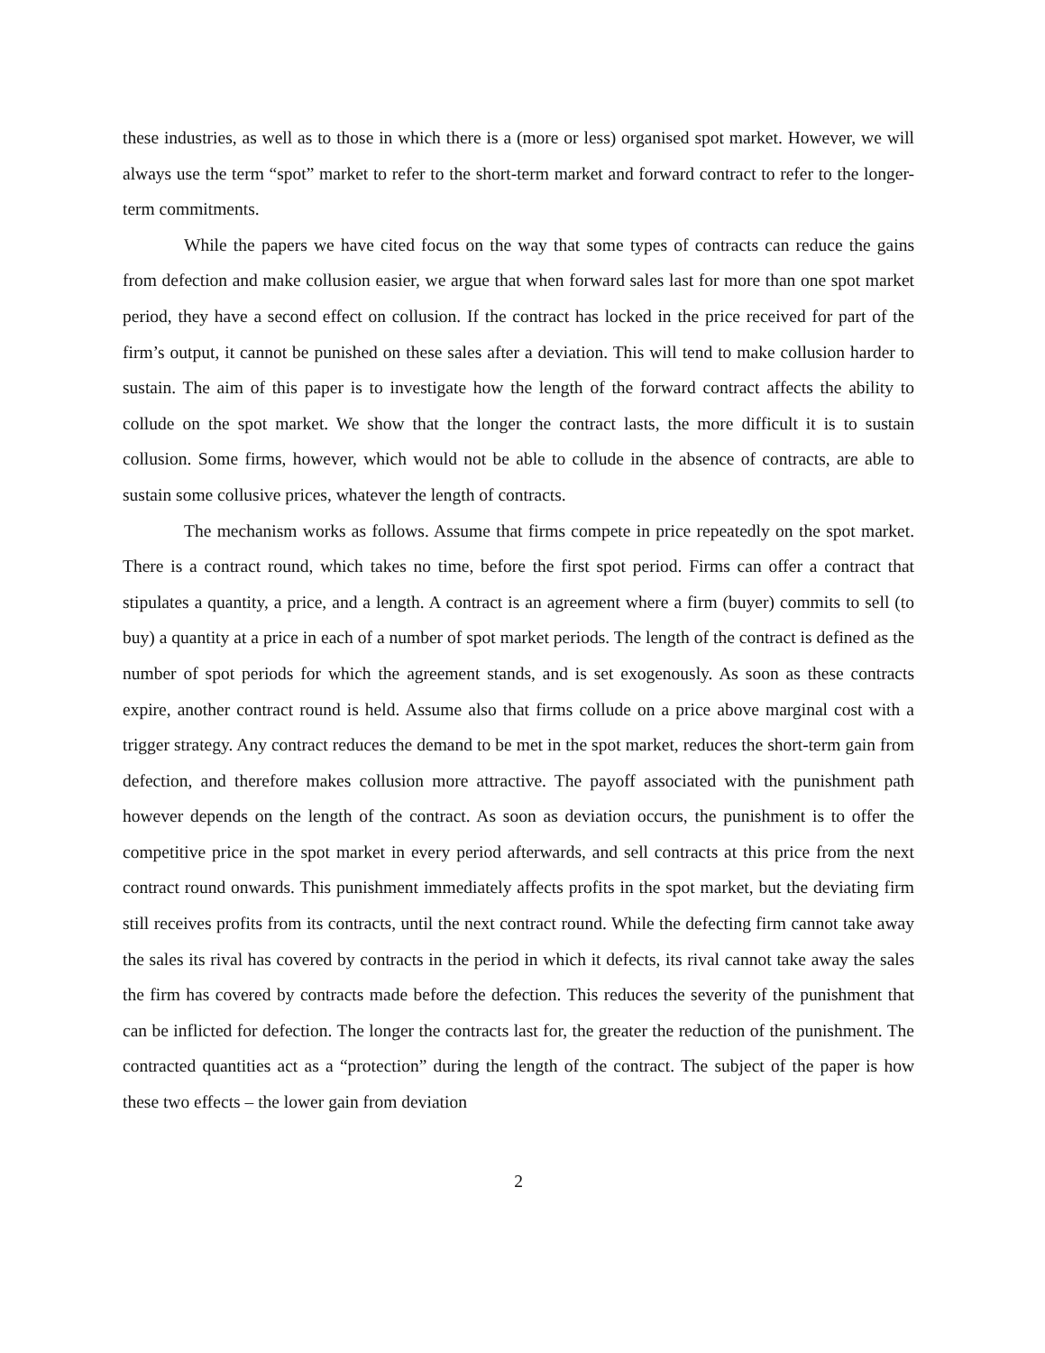these industries, as well as to those in which there is a (more or less) organised spot market. However, we will always use the term “spot” market to refer to the short-term market and forward contract to refer to the longer-term commitments.
While the papers we have cited focus on the way that some types of contracts can reduce the gains from defection and make collusion easier, we argue that when forward sales last for more than one spot market period, they have a second effect on collusion. If the contract has locked in the price received for part of the firm’s output, it cannot be punished on these sales after a deviation. This will tend to make collusion harder to sustain. The aim of this paper is to investigate how the length of the forward contract affects the ability to collude on the spot market. We show that the longer the contract lasts, the more difficult it is to sustain collusion. Some firms, however, which would not be able to collude in the absence of contracts, are able to sustain some collusive prices, whatever the length of contracts.
The mechanism works as follows. Assume that firms compete in price repeatedly on the spot market. There is a contract round, which takes no time, before the first spot period. Firms can offer a contract that stipulates a quantity, a price, and a length. A contract is an agreement where a firm (buyer) commits to sell (to buy) a quantity at a price in each of a number of spot market periods. The length of the contract is defined as the number of spot periods for which the agreement stands, and is set exogenously. As soon as these contracts expire, another contract round is held. Assume also that firms collude on a price above marginal cost with a trigger strategy. Any contract reduces the demand to be met in the spot market, reduces the short-term gain from defection, and therefore makes collusion more attractive. The payoff associated with the punishment path however depends on the length of the contract. As soon as deviation occurs, the punishment is to offer the competitive price in the spot market in every period afterwards, and sell contracts at this price from the next contract round onwards. This punishment immediately affects profits in the spot market, but the deviating firm still receives profits from its contracts, until the next contract round. While the defecting firm cannot take away the sales its rival has covered by contracts in the period in which it defects, its rival cannot take away the sales the firm has covered by contracts made before the defection. This reduces the severity of the punishment that can be inflicted for defection. The longer the contracts last for, the greater the reduction of the punishment. The contracted quantities act as a “protection” during the length of the contract. The subject of the paper is how these two effects – the lower gain from deviation
2